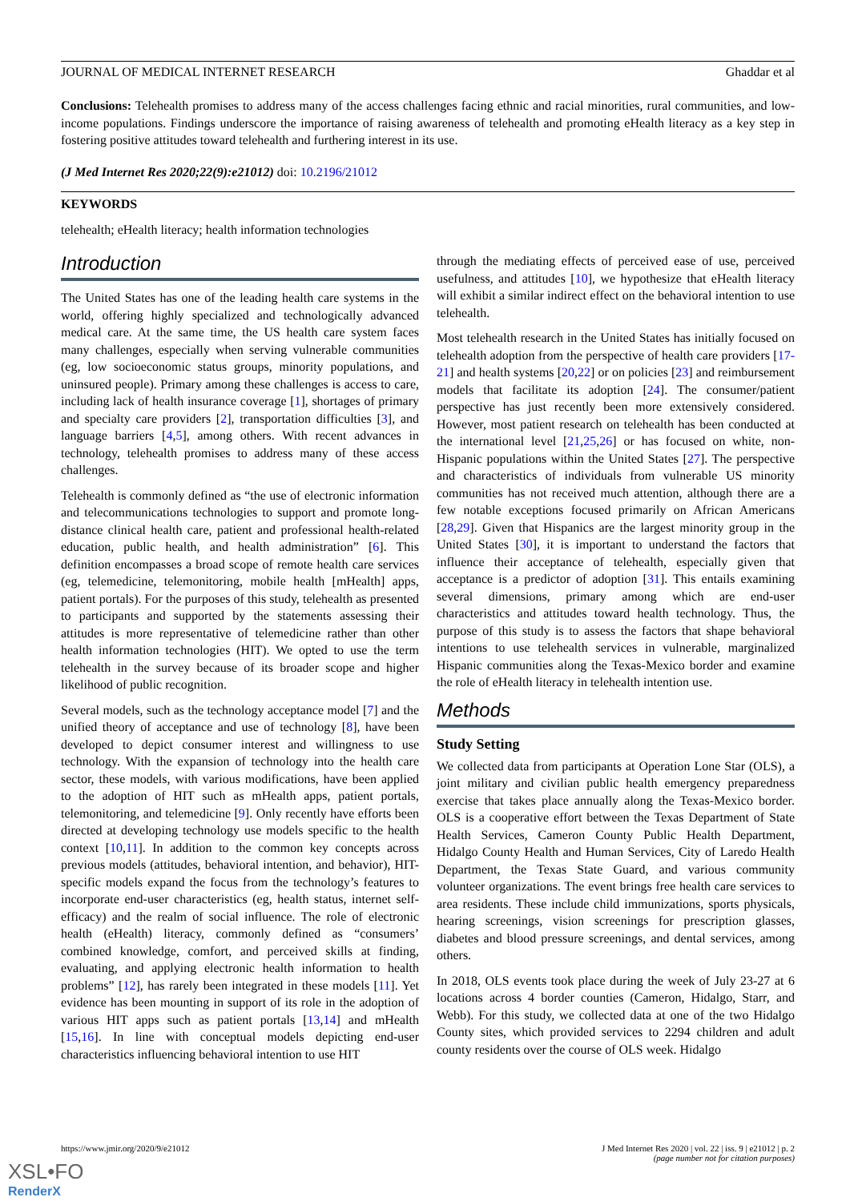JOURNAL OF MEDICAL INTERNET RESEARCH Ghaddar et al
Conclusions: Telehealth promises to address many of the access challenges facing ethnic and racial minorities, rural communities, and low-income populations. Findings underscore the importance of raising awareness of telehealth and promoting eHealth literacy as a key step in fostering positive attitudes toward telehealth and furthering interest in its use.
(J Med Internet Res 2020;22(9):e21012) doi: 10.2196/21012
KEYWORDS
telehealth; eHealth literacy; health information technologies
Introduction
The United States has one of the leading health care systems in the world, offering highly specialized and technologically advanced medical care. At the same time, the US health care system faces many challenges, especially when serving vulnerable communities (eg, low socioeconomic status groups, minority populations, and uninsured people). Primary among these challenges is access to care, including lack of health insurance coverage [1], shortages of primary and specialty care providers [2], transportation difficulties [3], and language barriers [4,5], among others. With recent advances in technology, telehealth promises to address many of these access challenges.
Telehealth is commonly defined as “the use of electronic information and telecommunications technologies to support and promote long-distance clinical health care, patient and professional health-related education, public health, and health administration” [6]. This definition encompasses a broad scope of remote health care services (eg, telemedicine, telemonitoring, mobile health [mHealth] apps, patient portals). For the purposes of this study, telehealth as presented to participants and supported by the statements assessing their attitudes is more representative of telemedicine rather than other health information technologies (HIT). We opted to use the term telehealth in the survey because of its broader scope and higher likelihood of public recognition.
Several models, such as the technology acceptance model [7] and the unified theory of acceptance and use of technology [8], have been developed to depict consumer interest and willingness to use technology. With the expansion of technology into the health care sector, these models, with various modifications, have been applied to the adoption of HIT such as mHealth apps, patient portals, telemonitoring, and telemedicine [9]. Only recently have efforts been directed at developing technology use models specific to the health context [10,11]. In addition to the common key concepts across previous models (attitudes, behavioral intention, and behavior), HIT-specific models expand the focus from the technology’s features to incorporate end-user characteristics (eg, health status, internet self-efficacy) and the realm of social influence. The role of electronic health (eHealth) literacy, commonly defined as “consumers’ combined knowledge, comfort, and perceived skills at finding, evaluating, and applying electronic health information to health problems” [12], has rarely been integrated in these models [11]. Yet evidence has been mounting in support of its role in the adoption of various HIT apps such as patient portals [13,14] and mHealth [15,16]. In line with conceptual models depicting end-user characteristics influencing behavioral intention to use HIT
through the mediating effects of perceived ease of use, perceived usefulness, and attitudes [10], we hypothesize that eHealth literacy will exhibit a similar indirect effect on the behavioral intention to use telehealth.
Most telehealth research in the United States has initially focused on telehealth adoption from the perspective of health care providers [17-21] and health systems [20,22] or on policies [23] and reimbursement models that facilitate its adoption [24]. The consumer/patient perspective has just recently been more extensively considered. However, most patient research on telehealth has been conducted at the international level [21,25,26] or has focused on white, non-Hispanic populations within the United States [27]. The perspective and characteristics of individuals from vulnerable US minority communities has not received much attention, although there are a few notable exceptions focused primarily on African Americans [28,29]. Given that Hispanics are the largest minority group in the United States [30], it is important to understand the factors that influence their acceptance of telehealth, especially given that acceptance is a predictor of adoption [31]. This entails examining several dimensions, primary among which are end-user characteristics and attitudes toward health technology. Thus, the purpose of this study is to assess the factors that shape behavioral intentions to use telehealth services in vulnerable, marginalized Hispanic communities along the Texas-Mexico border and examine the role of eHealth literacy in telehealth intention use.
Methods
Study Setting
We collected data from participants at Operation Lone Star (OLS), a joint military and civilian public health emergency preparedness exercise that takes place annually along the Texas-Mexico border. OLS is a cooperative effort between the Texas Department of State Health Services, Cameron County Public Health Department, Hidalgo County Health and Human Services, City of Laredo Health Department, the Texas State Guard, and various community volunteer organizations. The event brings free health care services to area residents. These include child immunizations, sports physicals, hearing screenings, vision screenings for prescription glasses, diabetes and blood pressure screenings, and dental services, among others.
In 2018, OLS events took place during the week of July 23-27 at 6 locations across 4 border counties (Cameron, Hidalgo, Starr, and Webb). For this study, we collected data at one of the two Hidalgo County sites, which provided services to 2294 children and adult county residents over the course of OLS week. Hidalgo
https://www.jmir.org/2020/9/e21012 J Med Internet Res 2020 | vol. 22 | iss. 9 | e21012 | p. 2
(page number not for citation purposes)
XSL•FO
RenderX